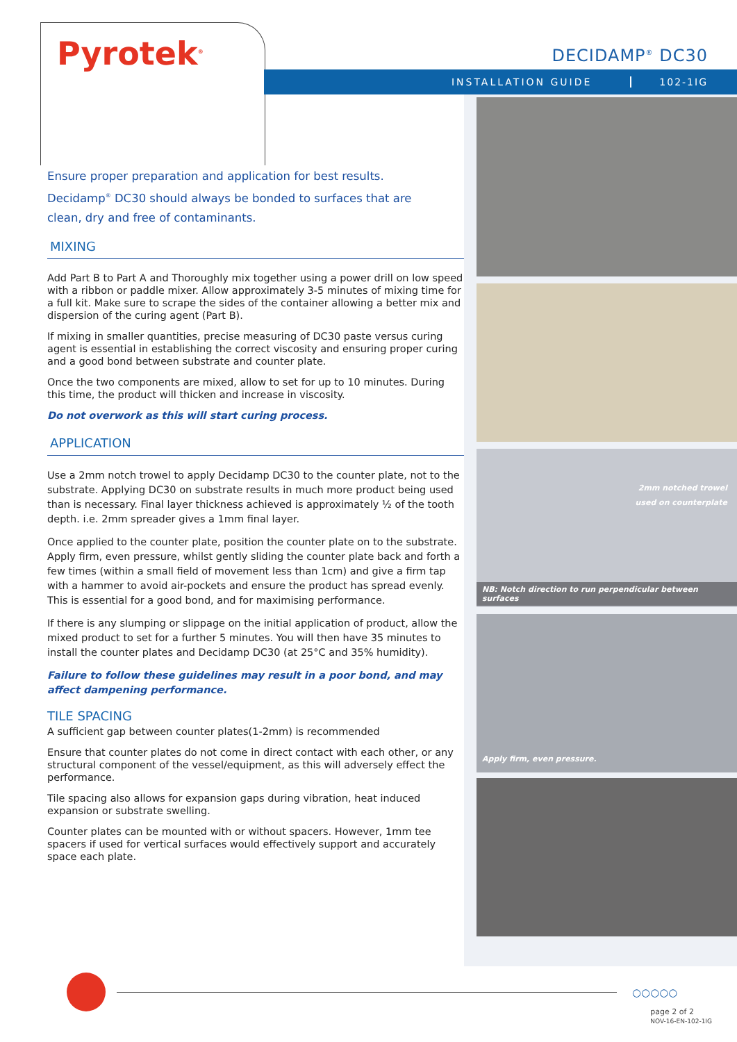Pyrotek<sup>®</sup> DECIDAMP<sup>®</sup> DC30
INSTALLATION GUIDE 102-1IG
2mm notched trowel
used on counterplate
NB: Notch direction to run perpendicular between surfaces
Apply firm, even pressure.
Ensure proper preparation and application for best results.
Decidamp<sup>®</sup> DC30 should always be bonded to surfaces that are
clean, dry and free of contaminants.
MIXING
Add Part B to Part A and Thoroughly mix together using a power drill on low speed with a ribbon or paddle mixer. Allow approximately 3-5 minutes of mixing time for a full kit. Make sure to scrape the sides of the container allowing a better mix and dispersion of the curing agent (Part B).
If mixing in smaller quantities, precise measuring of DC30 paste versus curing agent is essential in establishing the correct viscosity and ensuring proper curing and a good bond between substrate and counter plate.
Once the two components are mixed, allow to set for up to 10 minutes. During this time, the product will thicken and increase in viscosity.
Do not overwork as this will start curing process.
APPLICATION
Use a 2mm notch trowel to apply Decidamp DC30 to the counter plate, not to the substrate. Applying DC30 on substrate results in much more product being used than is necessary. Final layer thickness achieved is approximately ½ of the tooth depth. i.e. 2mm spreader gives a 1mm final layer.
Once applied to the counter plate, position the counter plate on to the substrate. Apply firm, even pressure, whilst gently sliding the counter plate back and forth a few times (within a small field of movement less than 1cm) and give a firm tap with a hammer to avoid air-pockets and ensure the product has spread evenly. This is essential for a good bond, and for maximising performance.
If there is any slumping or slippage on the initial application of product, allow the mixed product to set for a further 5 minutes. You will then have 35 minutes to install the counter plates and Decidamp DC30 (at 25°C and 35% humidity).
Failure to follow these guidelines may result in a poor bond, and may affect dampening performance.
TILE SPACING
A sufficient gap between counter plates(1-2mm) is recommended
Ensure that counter plates do not come in direct contact with each other, or any structural component of the vessel/equipment, as this will adversely effect the performance.
Tile spacing also allows for expansion gaps during vibration, heat induced expansion or substrate swelling.
Counter plates can be mounted with or without spacers. However, 1mm tee spacers if used for vertical surfaces would effectively support and accurately space each plate.
○○○○○
page 2 of 2
NOV-16-EN-102-1IG